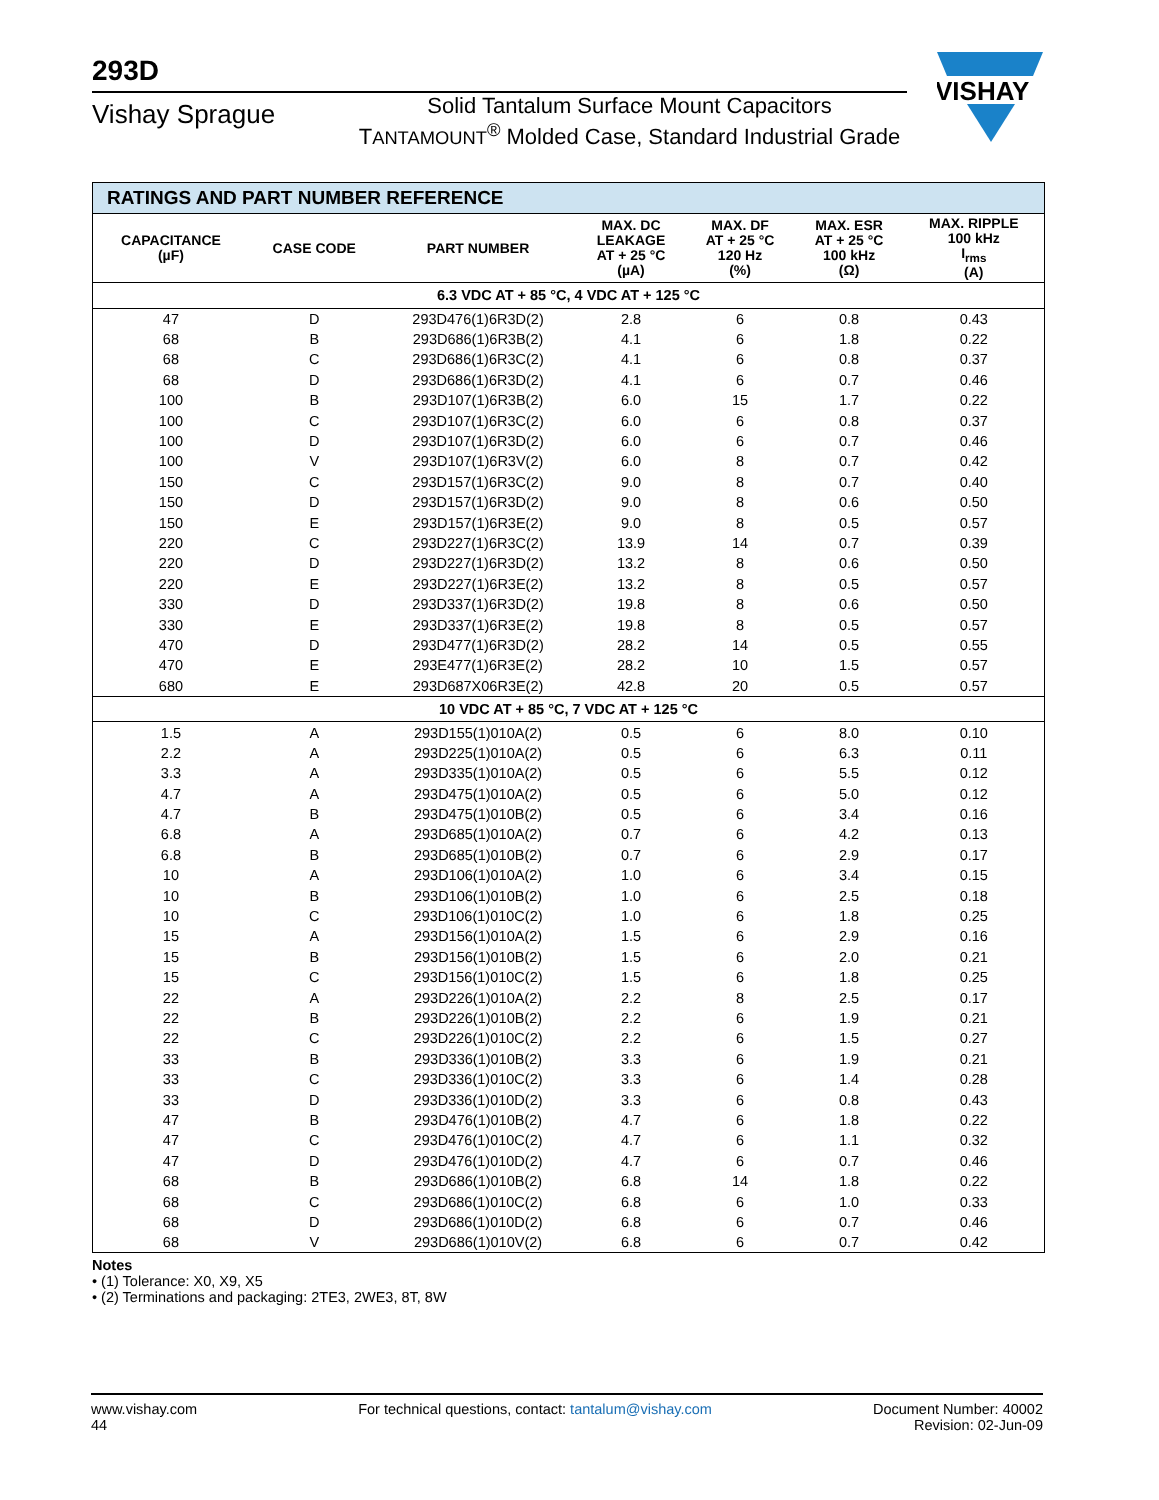293D
Vishay Sprague
Solid Tantalum Surface Mount Capacitors
TANTAMOUNT<sup>®</sup> Molded Case, Standard Industrial Grade
VISHAY
| RATINGS AND PART NUMBER REFERENCE | | | | | | |
| --- | --- | --- | --- | --- | --- | --- |
| CAPACITANCE (µF) | CASE CODE | PART NUMBER | MAX. DC LEAKAGE AT + 25 °C (µA) | MAX. DF AT + 25 °C 120 Hz (%) | MAX. ESR AT + 25 °C 100 kHz (Ω) | MAX. RIPPLE 100 kHz I<sub>rms</sub> (A) |
| 6.3 VDC AT + 85 °C, 4 VDC AT + 125 °C | | | | | | |
| 47 | D | 293D476(1)6R3D(2) | 2.8 | 6 | 0.8 | 0.43 |
| 68 | B | 293D686(1)6R3B(2) | 4.1 | 6 | 1.8 | 0.22 |
| 68 | C | 293D686(1)6R3C(2) | 4.1 | 6 | 0.8 | 0.37 |
| 68 | D | 293D686(1)6R3D(2) | 4.1 | 6 | 0.7 | 0.46 |
| 100 | B | 293D107(1)6R3B(2) | 6.0 | 15 | 1.7 | 0.22 |
| 100 | C | 293D107(1)6R3C(2) | 6.0 | 6 | 0.8 | 0.37 |
| 100 | D | 293D107(1)6R3D(2) | 6.0 | 6 | 0.7 | 0.46 |
| 100 | V | 293D107(1)6R3V(2) | 6.0 | 8 | 0.7 | 0.42 |
| 150 | C | 293D157(1)6R3C(2) | 9.0 | 8 | 0.7 | 0.40 |
| 150 | D | 293D157(1)6R3D(2) | 9.0 | 8 | 0.6 | 0.50 |
| 150 | E | 293D157(1)6R3E(2) | 9.0 | 8 | 0.5 | 0.57 |
| 220 | C | 293D227(1)6R3C(2) | 13.9 | 14 | 0.7 | 0.39 |
| 220 | D | 293D227(1)6R3D(2) | 13.2 | 8 | 0.6 | 0.50 |
| 220 | E | 293D227(1)6R3E(2) | 13.2 | 8 | 0.5 | 0.57 |
| 330 | D | 293D337(1)6R3D(2) | 19.8 | 8 | 0.6 | 0.50 |
| 330 | E | 293D337(1)6R3E(2) | 19.8 | 8 | 0.5 | 0.57 |
| 470 | D | 293D477(1)6R3D(2) | 28.2 | 14 | 0.5 | 0.55 |
| 470 | E | 293E477(1)6R3E(2) | 28.2 | 10 | 1.5 | 0.57 |
| 680 | E | 293D687X06R3E(2) | 42.8 | 20 | 0.5 | 0.57 |
| 10 VDC AT + 85 °C, 7 VDC AT + 125 °C | | | | | | |
| 1.5 | A | 293D155(1)010A(2) | 0.5 | 6 | 8.0 | 0.10 |
| 2.2 | A | 293D225(1)010A(2) | 0.5 | 6 | 6.3 | 0.11 |
| 3.3 | A | 293D335(1)010A(2) | 0.5 | 6 | 5.5 | 0.12 |
| 4.7 | A | 293D475(1)010A(2) | 0.5 | 6 | 5.0 | 0.12 |
| 4.7 | B | 293D475(1)010B(2) | 0.5 | 6 | 3.4 | 0.16 |
| 6.8 | A | 293D685(1)010A(2) | 0.7 | 6 | 4.2 | 0.13 |
| 6.8 | B | 293D685(1)010B(2) | 0.7 | 6 | 2.9 | 0.17 |
| 10 | A | 293D106(1)010A(2) | 1.0 | 6 | 3.4 | 0.15 |
| 10 | B | 293D106(1)010B(2) | 1.0 | 6 | 2.5 | 0.18 |
| 10 | C | 293D106(1)010C(2) | 1.0 | 6 | 1.8 | 0.25 |
| 15 | A | 293D156(1)010A(2) | 1.5 | 6 | 2.9 | 0.16 |
| 15 | B | 293D156(1)010B(2) | 1.5 | 6 | 2.0 | 0.21 |
| 15 | C | 293D156(1)010C(2) | 1.5 | 6 | 1.8 | 0.25 |
| 22 | A | 293D226(1)010A(2) | 2.2 | 8 | 2.5 | 0.17 |
| 22 | B | 293D226(1)010B(2) | 2.2 | 6 | 1.9 | 0.21 |
| 22 | C | 293D226(1)010C(2) | 2.2 | 6 | 1.5 | 0.27 |
| 33 | B | 293D336(1)010B(2) | 3.3 | 6 | 1.9 | 0.21 |
| 33 | C | 293D336(1)010C(2) | 3.3 | 6 | 1.4 | 0.28 |
| 33 | D | 293D336(1)010D(2) | 3.3 | 6 | 0.8 | 0.43 |
| 47 | B | 293D476(1)010B(2) | 4.7 | 6 | 1.8 | 0.22 |
| 47 | C | 293D476(1)010C(2) | 4.7 | 6 | 1.1 | 0.32 |
| 47 | D | 293D476(1)010D(2) | 4.7 | 6 | 0.7 | 0.46 |
| 68 | B | 293D686(1)010B(2) | 6.8 | 14 | 1.8 | 0.22 |
| 68 | C | 293D686(1)010C(2) | 6.8 | 6 | 1.0 | 0.33 |
| 68 | D | 293D686(1)010D(2) | 6.8 | 6 | 0.7 | 0.46 |
| 68 | V | 293D686(1)010V(2) | 6.8 | 6 | 0.7 | 0.42 |
Notes
• (1) Tolerance: X0, X9, X5
• (2) Terminations and packaging: 2TE3, 2WE3, 8T, 8W
www.vishay.com
44
For technical questions, contact: tantalum@vishay.com
Document Number: 40002
Revision: 02-Jun-09